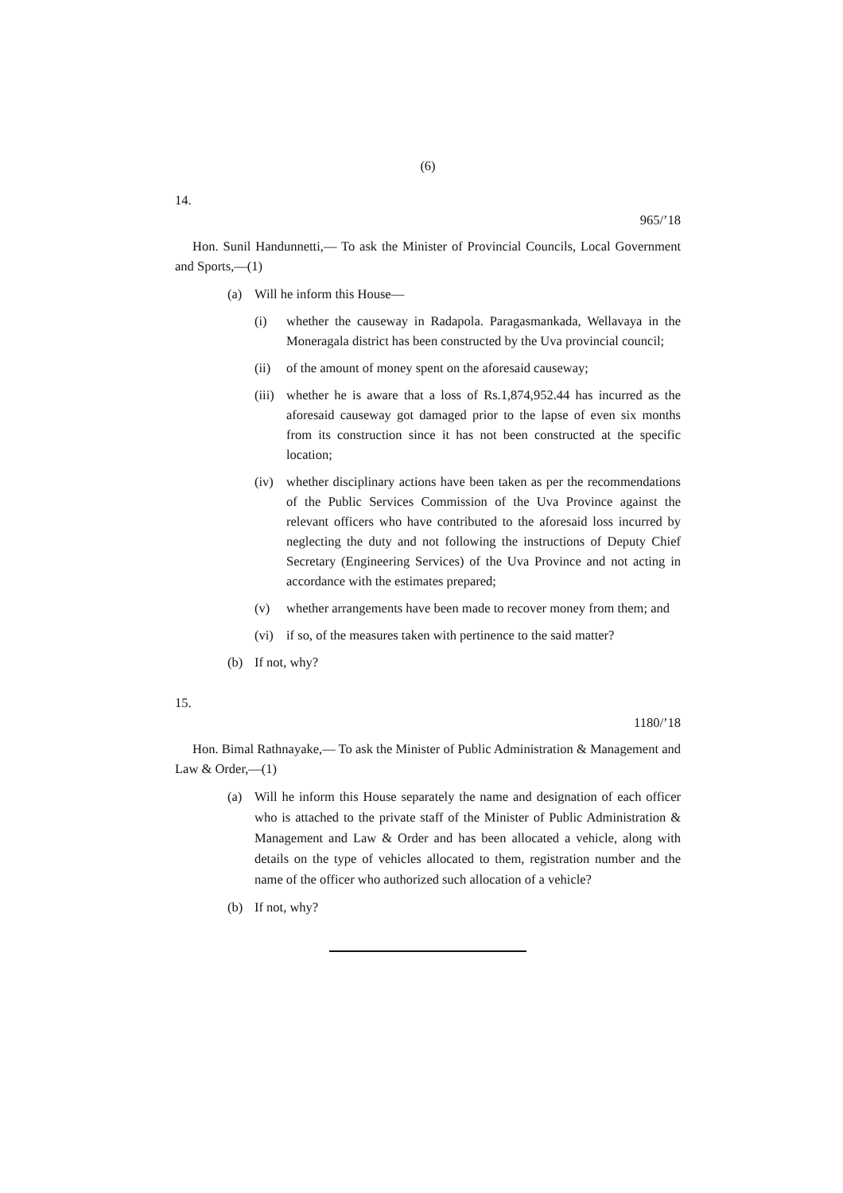(6)
14.
965/’18
Hon. Sunil Handunnetti,— To ask the Minister of Provincial Councils, Local Government and Sports,—(1)
(a) Will he inform this House—
(i) whether the causeway in Radapola. Paragasmankada, Wellavaya in the Moneragala district has been constructed by the Uva provincial council;
(ii) of the amount of money spent on the aforesaid causeway;
(iii) whether he is aware that a loss of Rs.1,874,952.44 has incurred as the aforesaid causeway got damaged prior to the lapse of even six months from its construction since it has not been constructed at the specific location;
(iv) whether disciplinary actions have been taken as per the recommendations of the Public Services Commission of the Uva Province against the relevant officers who have contributed to the aforesaid loss incurred by neglecting the duty and not following the instructions of Deputy Chief Secretary (Engineering Services) of the Uva Province and not acting in accordance with the estimates prepared;
(v) whether arrangements have been made to recover money from them; and
(vi) if so, of the measures taken with pertinence to the said matter?
(b) If not, why?
15.
1180/’18
Hon. Bimal Rathnayake,— To ask the Minister of Public Administration & Management and Law & Order,—(1)
(a) Will he inform this House separately the name and designation of each officer who is attached to the private staff of the Minister of Public Administration & Management and Law & Order and has been allocated a vehicle, along with details on the type of vehicles allocated to them, registration number and the name of the officer who authorized such allocation of a vehicle?
(b) If not, why?